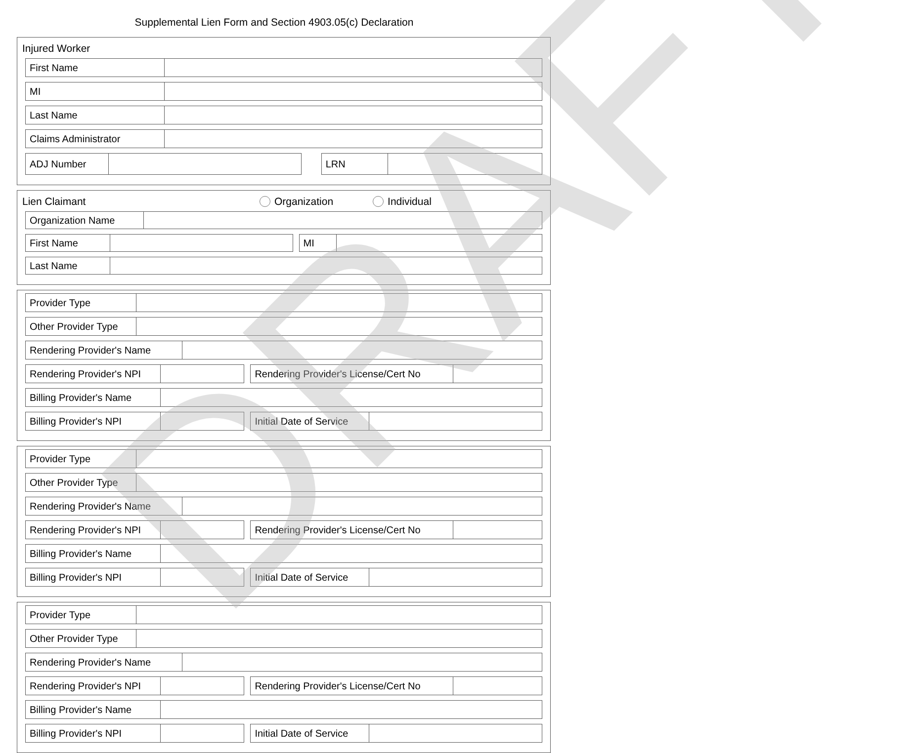Supplemental Lien Form and Section 4903.05(c) Declaration
Injured Worker
First Name
MI
Last Name
Claims Administrator
ADJ Number LRN
Lien Claimant Organization Individual
Organization Name
First Name MI
Last Name
Provider Type
Other Provider Type
Rendering Provider's Name
Rendering Provider's NPI Rendering Provider's License/Cert No
Billing Provider's Name
Billing Provider's NPI Initial Date of Service
Provider Type
Other Provider Type
Rendering Provider's Name
Rendering Provider's NPI Rendering Provider's License/Cert No
Billing Provider's Name
Billing Provider's NPI Initial Date of Service
Provider Type
Other Provider Type
Rendering Provider's Name
Rendering Provider's NPI Rendering Provider's License/Cert No
Billing Provider's Name
Billing Provider's NPI Initial Date of Service
DRAFT